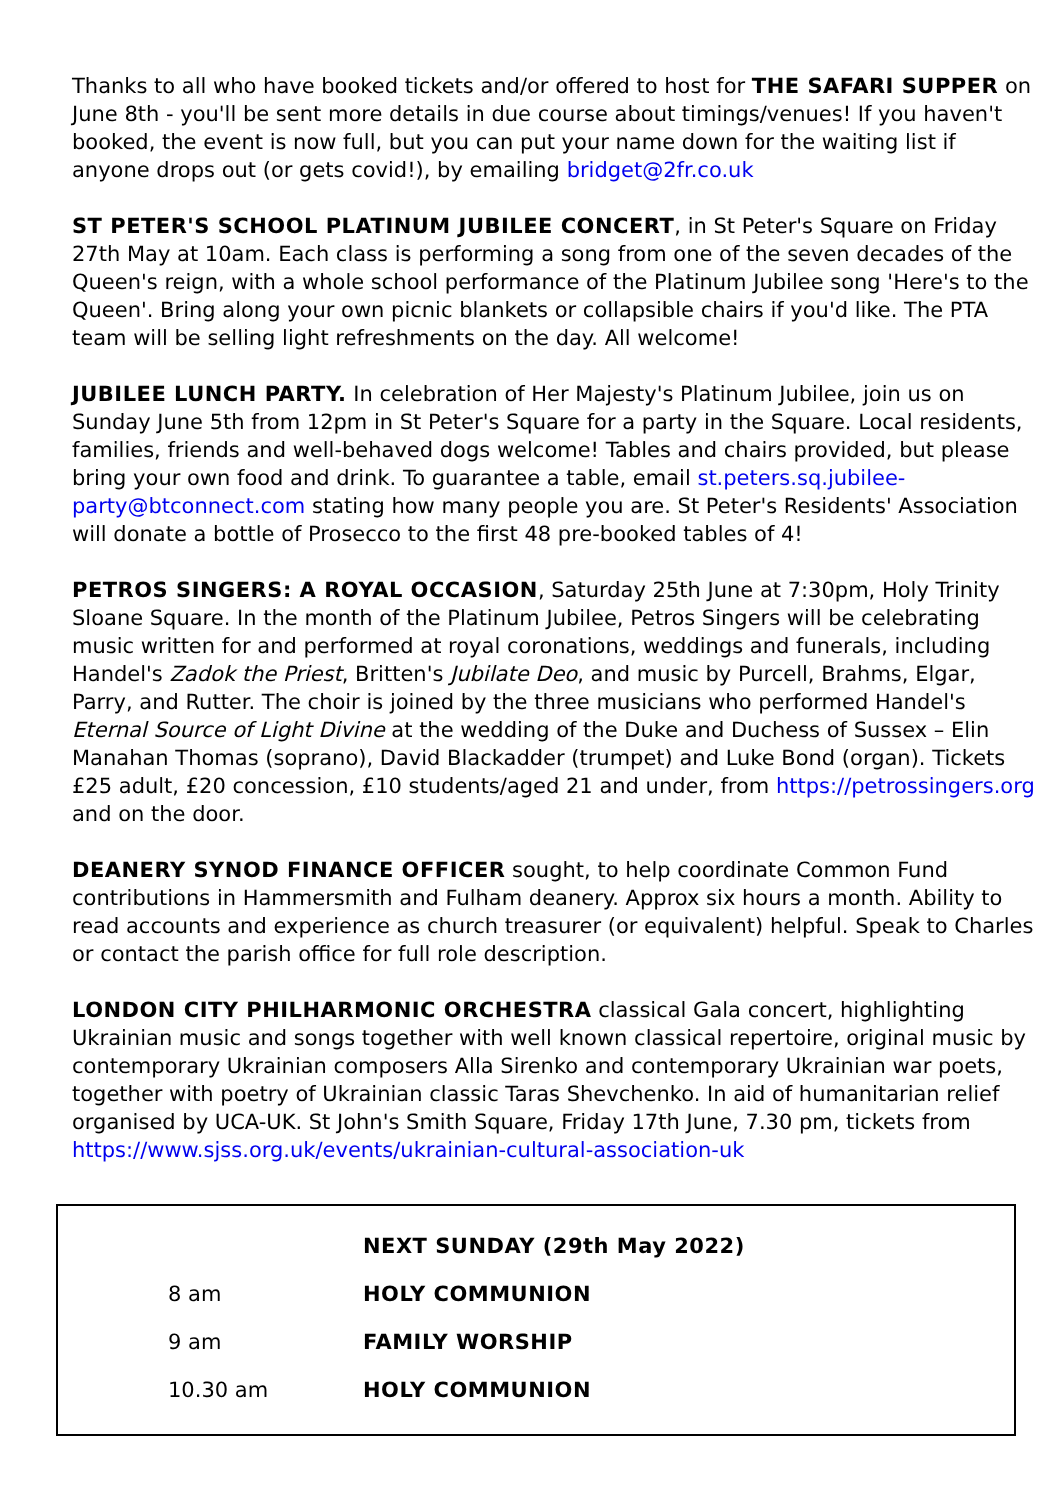Thanks to all who have booked tickets and/or offered to host for THE SAFARI SUPPER on June 8th - you'll be sent more details in due course about timings/venues! If you haven't booked, the event is now full, but you can put your name down for the waiting list if anyone drops out (or gets covid!), by emailing bridget@2fr.co.uk
ST PETER'S SCHOOL PLATINUM JUBILEE CONCERT, in St Peter's Square on Friday 27th May at 10am. Each class is performing a song from one of the seven decades of the Queen's reign, with a whole school performance of the Platinum Jubilee song 'Here's to the Queen'. Bring along your own picnic blankets or collapsible chairs if you'd like. The PTA team will be selling light refreshments on the day. All welcome!
JUBILEE LUNCH PARTY. In celebration of Her Majesty's Platinum Jubilee, join us on Sunday June 5th from 12pm in St Peter's Square for a party in the Square. Local residents, families, friends and well-behaved dogs welcome! Tables and chairs provided, but please bring your own food and drink. To guarantee a table, email st.peters.sq.jubilee-party@btconnect.com stating how many people you are. St Peter's Residents' Association will donate a bottle of Prosecco to the first 48 pre-booked tables of 4!
PETROS SINGERS: A ROYAL OCCASION, Saturday 25th June at 7:30pm, Holy Trinity Sloane Square. In the month of the Platinum Jubilee, Petros Singers will be celebrating music written for and performed at royal coronations, weddings and funerals, including Handel's Zadok the Priest, Britten's Jubilate Deo, and music by Purcell, Brahms, Elgar, Parry, and Rutter. The choir is joined by the three musicians who performed Handel's Eternal Source of Light Divine at the wedding of the Duke and Duchess of Sussex – Elin Manahan Thomas (soprano), David Blackadder (trumpet) and Luke Bond (organ). Tickets £25 adult, £20 concession, £10 students/aged 21 and under, from https://petrossingers.org and on the door.
DEANERY SYNOD FINANCE OFFICER sought, to help coordinate Common Fund contributions in Hammersmith and Fulham deanery. Approx six hours a month. Ability to read accounts and experience as church treasurer (or equivalent) helpful. Speak to Charles or contact the parish office for full role description.
LONDON CITY PHILHARMONIC ORCHESTRA classical Gala concert, highlighting Ukrainian music and songs together with well known classical repertoire, original music by contemporary Ukrainian composers Alla Sirenko and contemporary Ukrainian war poets, together with poetry of Ukrainian classic Taras Shevchenko. In aid of humanitarian relief organised by UCA-UK. St John's Smith Square, Friday 17th June, 7.30 pm, tickets from https://www.sjss.org.uk/events/ukrainian-cultural-association-uk
| | NEXT SUNDAY (29th May 2022) |
| 8 am | HOLY COMMUNION |
| 9 am | FAMILY WORSHIP |
| 10.30 am | HOLY COMMUNION |